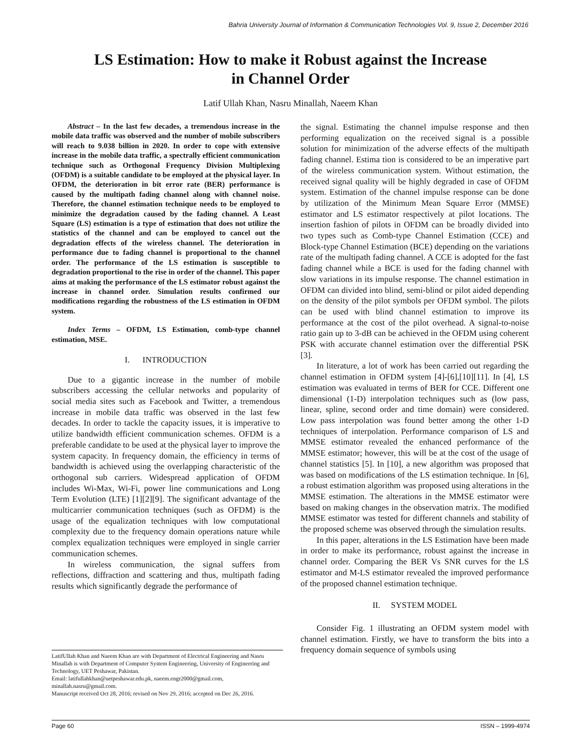Bahria University Journal of Information & Communication Technologies Vol. 9, Issue 2, December 2016
LS Estimation: How to make it Robust against the Increase
in Channel Order
Latif Ullah Khan, Nasru Minallah, Naeem Khan
Abstract – In the last few decades, a tremendous increase in the mobile data traffic was observed and the number of mobile subscribers will reach to 9.038 billion in 2020. In order to cope with extensive increase in the mobile data traffic, a spectrally efficient communication technique such as Orthogonal Frequency Division Multiplexing (OFDM) is a suitable candidate to be employed at the physical layer. In OFDM, the deterioration in bit error rate (BER) performance is caused by the multipath fading channel along with channel noise. Therefore, the channel estimation technique needs to be employed to minimize the degradation caused by the fading channel. A Least Square (LS) estimation is a type of estimation that does not utilize the statistics of the channel and can be employed to cancel out the degradation effects of the wireless channel. The deterioration in performance due to fading channel is proportional to the channel order. The performance of the LS estimation is susceptible to degradation proportional to the rise in order of the channel. This paper aims at making the performance of the LS estimator robust against the increase in channel order. Simulation results confirmed our modifications regarding the robustness of the LS estimation in OFDM system.
Index Terms – OFDM, LS Estimation, comb-type channel estimation, MSE.
I. INTRODUCTION
Due to a gigantic increase in the number of mobile subscribers accessing the cellular networks and popularity of social media sites such as Facebook and Twitter, a tremendous increase in mobile data traffic was observed in the last few decades. In order to tackle the capacity issues, it is imperative to utilize bandwidth efficient communication schemes. OFDM is a preferable candidate to be used at the physical layer to improve the system capacity. In frequency domain, the efficiency in terms of bandwidth is achieved using the overlapping characteristic of the orthogonal sub carriers. Widespread application of OFDM includes Wi-Max, Wi-Fi, power line communications and Long Term Evolution (LTE) [1][2][9]. The significant advantage of the multicarrier communication techniques (such as OFDM) is the usage of the equalization techniques with low computational complexity due to the frequency domain operations nature while complex equalization techniques were employed in single carrier communication schemes.
In wireless communication, the signal suffers from reflections, diffraction and scattering and thus, multipath fading results which significantly degrade the performance of
the signal. Estimating the channel impulse response and then performing equalization on the received signal is a possible solution for minimization of the adverse effects of the multipath fading channel. Estima tion is considered to be an imperative part of the wireless communication system. Without estimation, the received signal quality will be highly degraded in case of OFDM system. Estimation of the channel impulse response can be done by utilization of the Minimum Mean Square Error (MMSE) estimator and LS estimator respectively at pilot locations. The insertion fashion of pilots in OFDM can be broadly divided into two types such as Comb-type Channel Estimation (CCE) and Block-type Channel Estimation (BCE) depending on the variations rate of the multipath fading channel. A CCE is adopted for the fast fading channel while a BCE is used for the fading channel with slow variations in its impulse response. The channel estimation in OFDM can divided into blind, semi-blind or pilot aided depending on the density of the pilot symbols per OFDM symbol. The pilots can be used with blind channel estimation to improve its performance at the cost of the pilot overhead. A signal-to-noise ratio gain up to 3-dB can be achieved in the OFDM using coherent PSK with accurate channel estimation over the differential PSK [3].
In literature, a lot of work has been carried out regarding the channel estimation in OFDM system [4]-[6],[10][11]. In [4], LS estimation was evaluated in terms of BER for CCE. Different one dimensional (1-D) interpolation techniques such as (low pass, linear, spline, second order and time domain) were considered. Low pass interpolation was found better among the other 1-D techniques of interpolation. Performance comparison of LS and MMSE estimator revealed the enhanced performance of the MMSE estimator; however, this will be at the cost of the usage of channel statistics [5]. In [10], a new algorithm was proposed that was based on modifications of the LS estimation technique. In [6], a robust estimation algorithm was proposed using alterations in the MMSE estimation. The alterations in the MMSE estimator were based on making changes in the observation matrix. The modified MMSE estimator was tested for different channels and stability of the proposed scheme was observed through the simulation results.
In this paper, alterations in the LS Estimation have been made in order to make its performance, robust against the increase in channel order. Comparing the BER Vs SNR curves for the LS estimator and M-LS estimator revealed the improved performance of the proposed channel estimation technique.
II. SYSTEM MODEL
Consider Fig. 1 illustrating an OFDM system model with channel estimation. Firstly, we have to transform the bits into a frequency domain sequence of symbols using
LatifUllah Khan and Naeem Khan are with Department of Electrical Engineering and Nasru Minallah is with Department of Computer System Engineering, University of Engineering and Technology, UET Peshawar, Pakistan.
Email: latifullahkhan@uetpeshawar.edu.pk, naeem.engr2000@gmail.com, minallah.nasru@gmail.com.
Manuscript received Oct 28, 2016; revised on Nov 29, 2016; accepted on Dec 26, 2016.
Page 60 ISSN – 1999-4974